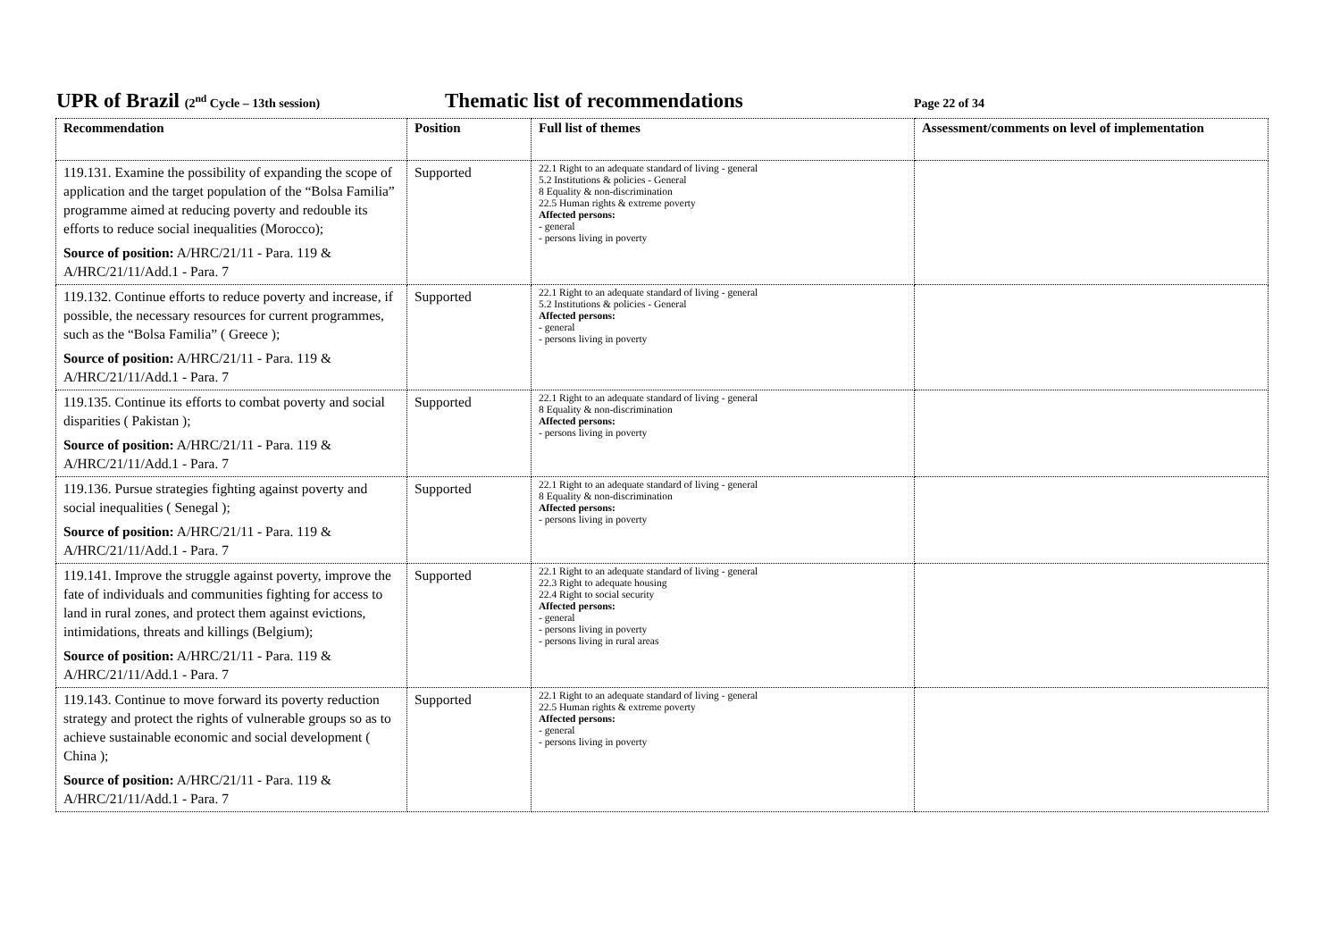UPR of Brazil (2<sup>nd</sup> Cycle – 13th session)
Thematic list of recommendations
Page 22 of 34
| Recommendation | Position | Full list of themes | Assessment/comments on level of implementation |
| --- | --- | --- | --- |
| 119.131. Examine the possibility of expanding the scope of application and the target population of the “Bolsa Familia” programme aimed at reducing poverty and redouble its efforts to reduce social inequalities (Morocco); Source of position: A/HRC/21/11 - Para. 119 & A/HRC/21/11/Add.1 - Para. 7 | Supported | 22.1 Right to an adequate standard of living - general 5.2 Institutions & policies - General 8 Equality & non-discrimination 22.5 Human rights & extreme poverty Affected persons: - general - persons living in poverty | |
| 119.132. Continue efforts to reduce poverty and increase, if possible, the necessary resources for current programmes, such as the “Bolsa Familia” ( Greece ); Source of position: A/HRC/21/11 - Para. 119 & A/HRC/21/11/Add.1 - Para. 7 | Supported | 22.1 Right to an adequate standard of living - general 5.2 Institutions & policies - General Affected persons: - general - persons living in poverty | |
| 119.135. Continue its efforts to combat poverty and social disparities ( Pakistan ); Source of position: A/HRC/21/11 - Para. 119 & A/HRC/21/11/Add.1 - Para. 7 | Supported | 22.1 Right to an adequate standard of living - general 8 Equality & non-discrimination Affected persons: - persons living in poverty | |
| 119.136. Pursue strategies fighting against poverty and social inequalities ( Senegal ); Source of position: A/HRC/21/11 - Para. 119 & A/HRC/21/11/Add.1 - Para. 7 | Supported | 22.1 Right to an adequate standard of living - general 8 Equality & non-discrimination Affected persons: - persons living in poverty | |
| 119.141. Improve the struggle against poverty, improve the fate of individuals and communities fighting for access to land in rural zones, and protect them against evictions, intimidations, threats and killings (Belgium); Source of position: A/HRC/21/11 - Para. 119 & A/HRC/21/11/Add.1 - Para. 7 | Supported | 22.1 Right to an adequate standard of living - general 22.3 Right to adequate housing 22.4 Right to social security Affected persons: - general - persons living in poverty - persons living in rural areas | |
| 119.143. Continue to move forward its poverty reduction strategy and protect the rights of vulnerable groups so as to achieve sustainable economic and social development ( China ); Source of position: A/HRC/21/11 - Para. 119 & A/HRC/21/11/Add.1 - Para. 7 | Supported | 22.1 Right to an adequate standard of living - general 22.5 Human rights & extreme poverty Affected persons: - general - persons living in poverty | |